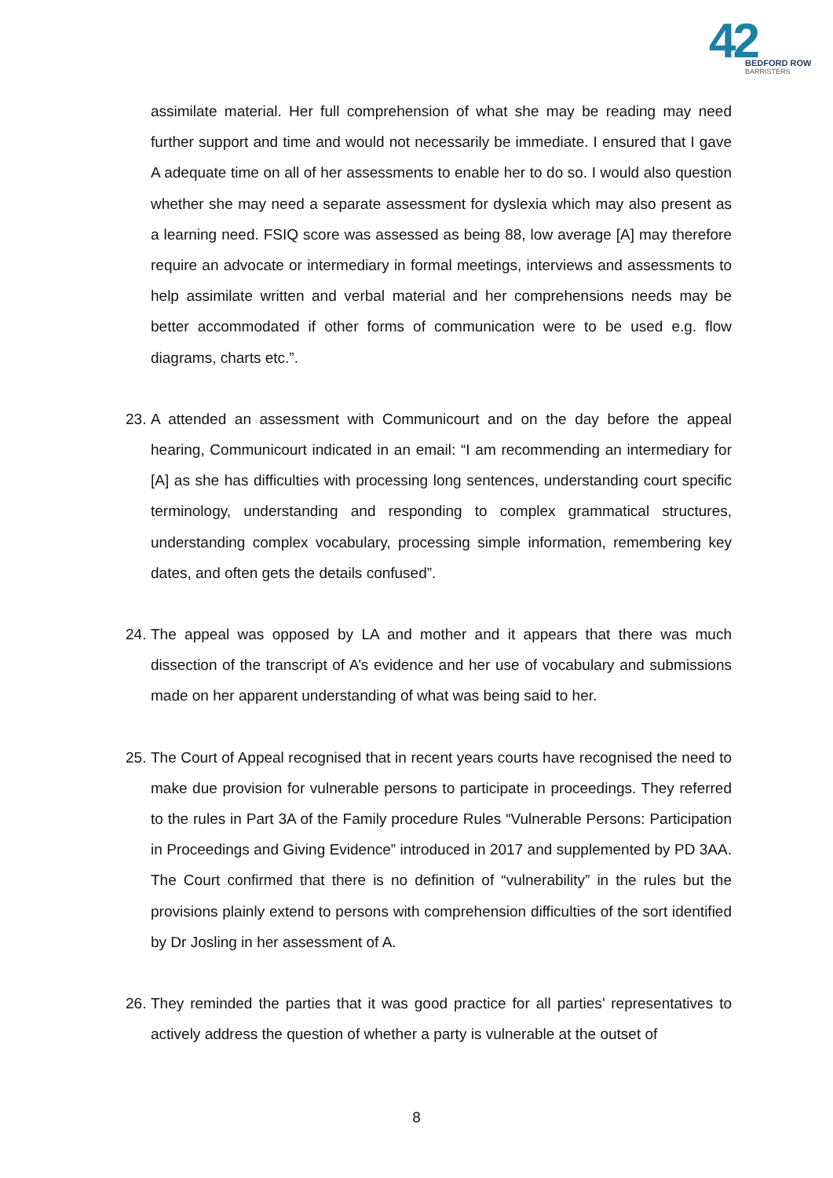42
BEDFORD ROW
BARRISTERS
assimilate material. Her full comprehension of what she may be reading may need further support and time and would not necessarily be immediate. I ensured that I gave A adequate time on all of her assessments to enable her to do so. I would also question whether she may need a separate assessment for dyslexia which may also present as a learning need. FSIQ score was assessed as being 88, low average [A] may therefore require an advocate or intermediary in formal meetings, interviews and assessments to help assimilate written and verbal material and her comprehensions needs may be better accommodated if other forms of communication were to be used e.g. flow diagrams, charts etc.”.
23.
A attended an assessment with Communicourt and on the day before the appeal hearing, Communicourt indicated in an email: “I am recommending an intermediary for [A] as she has difficulties with processing long sentences, understanding court specific terminology, understanding and responding to complex grammatical structures, understanding complex vocabulary, processing simple information, remembering key dates, and often gets the details confused”.
24.
The appeal was opposed by LA and mother and it appears that there was much dissection of the transcript of A’s evidence and her use of vocabulary and submissions made on her apparent understanding of what was being said to her.
25.
The Court of Appeal recognised that in recent years courts have recognised the need to make due provision for vulnerable persons to participate in proceedings. They referred to the rules in Part 3A of the Family procedure Rules “Vulnerable Persons: Participation in Proceedings and Giving Evidence” introduced in 2017 and supplemented by PD 3AA. The Court confirmed that there is no definition of “vulnerability” in the rules but the provisions plainly extend to persons with comprehension difficulties of the sort identified by Dr Josling in her assessment of A.
26.
They reminded the parties that it was good practice for all parties’ representatives to actively address the question of whether a party is vulnerable at the outset of
8